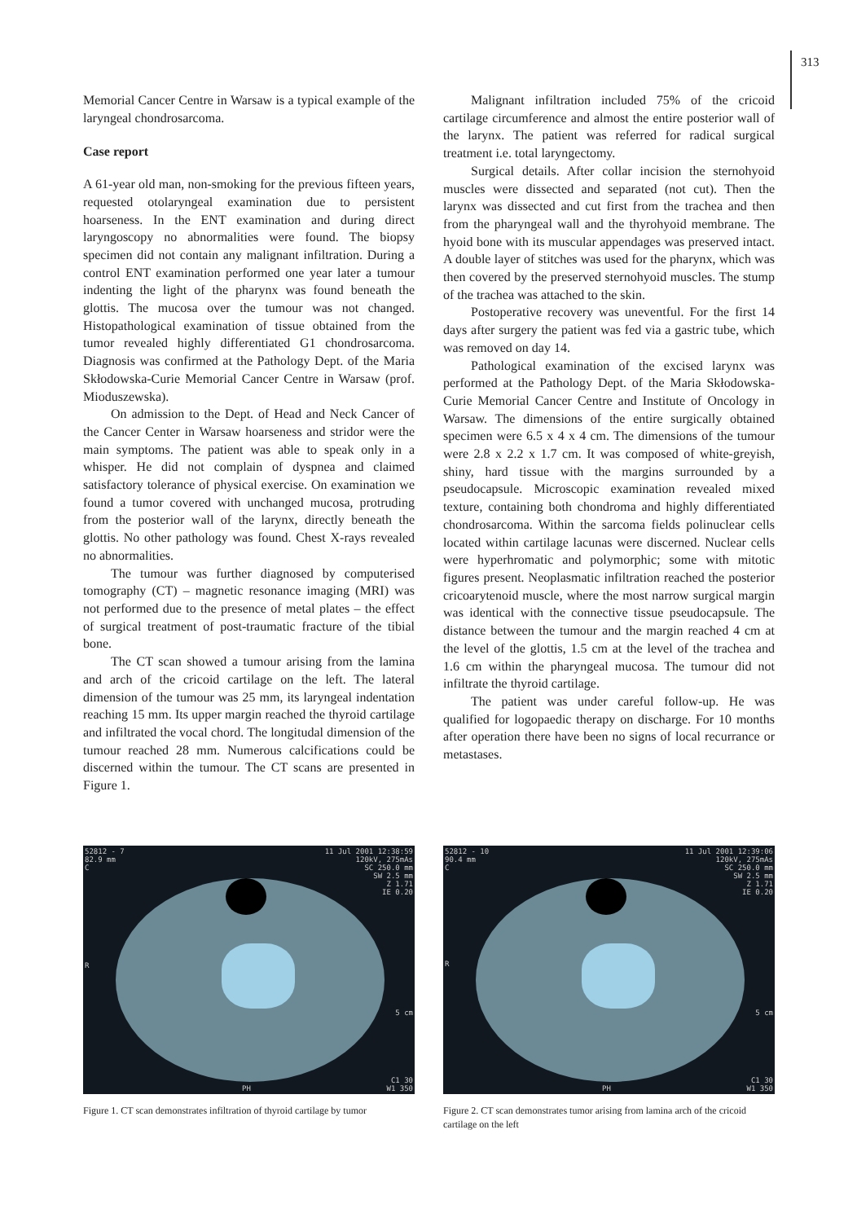313
Memorial Cancer Centre in Warsaw is a typical example of the laryngeal chondrosarcoma.
Case report
A 61-year old man, non-smoking for the previous fifteen years, requested otolaryngeal examination due to persistent hoarseness. In the ENT examination and during direct laryngoscopy no abnormalities were found. The biopsy specimen did not contain any malignant infiltration. During a control ENT examination performed one year later a tumour indenting the light of the pharynx was found beneath the glottis. The mucosa over the tumour was not changed. Histopathological examination of tissue obtained from the tumor revealed highly differentiated G1 chondrosarcoma. Diagnosis was confirmed at the Pathology Dept. of the Maria Skłodowska-Curie Memorial Cancer Centre in Warsaw (prof. Mioduszewska).
On admission to the Dept. of Head and Neck Cancer of the Cancer Center in Warsaw hoarseness and stridor were the main symptoms. The patient was able to speak only in a whisper. He did not complain of dyspnea and claimed satisfactory tolerance of physical exercise. On examination we found a tumor covered with unchanged mucosa, protruding from the posterior wall of the larynx, directly beneath the glottis. No other pathology was found. Chest X-rays revealed no abnormalities.
The tumour was further diagnosed by computerised tomography (CT) – magnetic resonance imaging (MRI) was not performed due to the presence of metal plates – the effect of surgical treatment of post-traumatic fracture of the tibial bone.
The CT scan showed a tumour arising from the lamina and arch of the cricoid cartilage on the left. The lateral dimension of the tumour was 25 mm, its laryngeal indentation reaching 15 mm. Its upper margin reached the thyroid cartilage and infiltrated the vocal chord. The longitudal dimension of the tumour reached 28 mm. Numerous calcifications could be discerned within the tumour. The CT scans are presented in Figure 1.
Malignant infiltration included 75% of the cricoid cartilage circumference and almost the entire posterior wall of the larynx. The patient was referred for radical surgical treatment i.e. total laryngectomy.
Surgical details. After collar incision the sternohyoid muscles were dissected and separated (not cut). Then the larynx was dissected and cut first from the trachea and then from the pharyngeal wall and the thyrohyoid membrane. The hyoid bone with its muscular appendages was preserved intact. A double layer of stitches was used for the pharynx, which was then covered by the preserved sternohyoid muscles. The stump of the trachea was attached to the skin.
Postoperative recovery was uneventful. For the first 14 days after surgery the patient was fed via a gastric tube, which was removed on day 14.
Pathological examination of the excised larynx was performed at the Pathology Dept. of the Maria Skłodowska-Curie Memorial Cancer Centre and Institute of Oncology in Warsaw. The dimensions of the entire surgically obtained specimen were 6.5 x 4 x 4 cm. The dimensions of the tumour were 2.8 x 2.2 x 1.7 cm. It was composed of white-greyish, shiny, hard tissue with the margins surrounded by a pseudocapsule. Microscopic examination revealed mixed texture, containing both chondroma and highly differentiated chondrosarcoma. Within the sarcoma fields polinuclear cells located within cartilage lacunas were discerned. Nuclear cells were hyperhromatic and polymorphic; some with mitotic figures present. Neoplasmatic infiltration reached the posterior cricoarytenoid muscle, where the most narrow surgical margin was identical with the connective tissue pseudocapsule. The distance between the tumour and the margin reached 4 cm at the level of the glottis, 1.5 cm at the level of the trachea and 1.6 cm within the pharyngeal mucosa. The tumour did not infiltrate the thyroid cartilage.
The patient was under careful follow-up. He was qualified for logopaedic therapy on discharge. For 10 months after operation there have been no signs of local recurrance or metastases.
52812 - 7
82.9 mm
C
11 Jul 2001 12:38:59
120kV, 275mAs
SC 250.0 mm
SW 2.5 mm
Z 1.71
IE 0.20
R
5 cm
PH
C1 30
W1 350
Figure 1. CT scan demonstrates infiltration of thyroid cartilage by tumor
52812 - 10
90.4 mm
C
11 Jul 2001 12:39:06
120kV, 275mAs
SC 250.0 mm
SW 2.5 mm
Z 1.71
IE 0.20
R
5 cm
PH
C1 30
W1 350
Figure 2. CT scan demonstrates tumor arising from lamina arch of the cricoid cartilage on the left